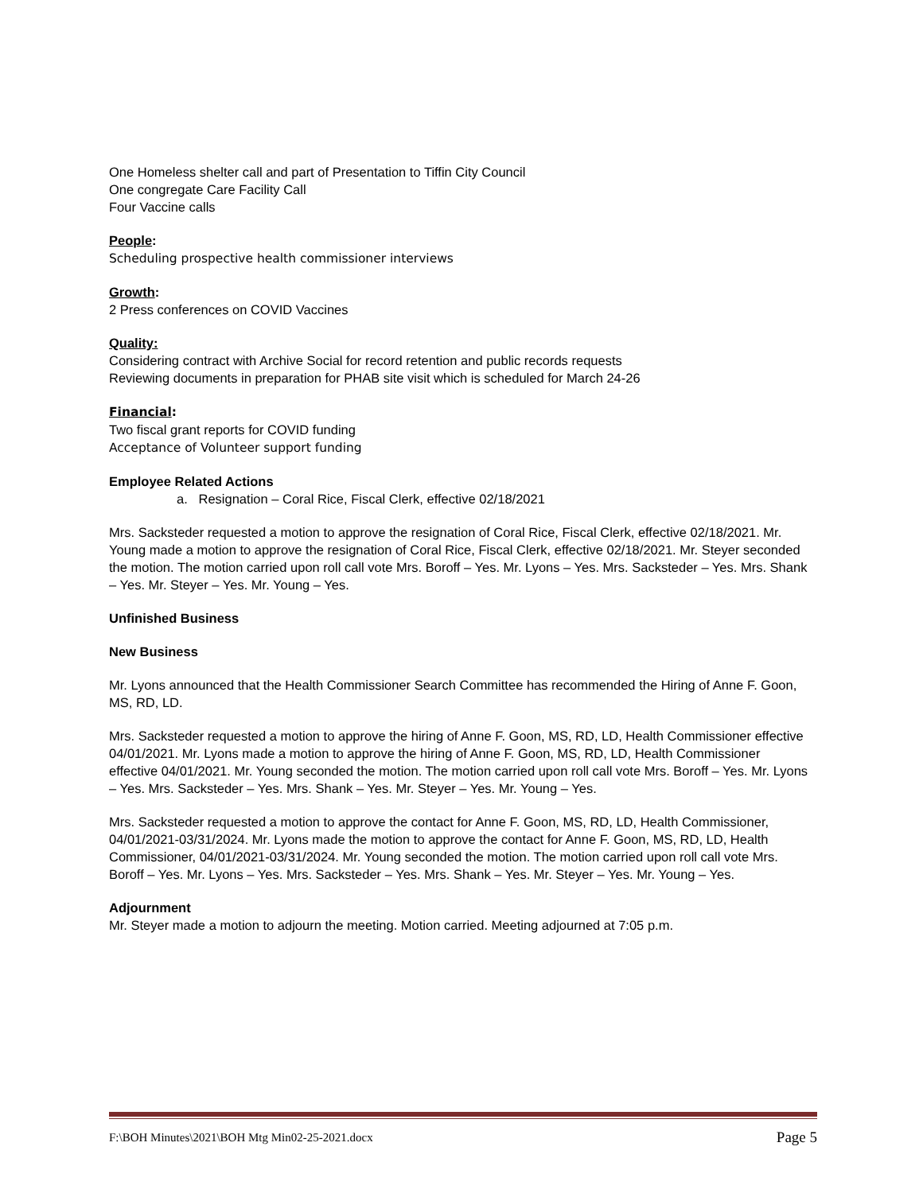One Homeless shelter call and part of Presentation to Tiffin City Council
One congregate Care Facility Call
Four Vaccine calls
People:
Scheduling prospective health commissioner interviews
Growth:
2 Press conferences on COVID Vaccines
Quality:
Considering contract with Archive Social for record retention and public records requests
Reviewing documents in preparation for PHAB site visit which is scheduled for March 24-26
Financial:
Two fiscal grant reports for COVID funding
Acceptance of Volunteer support funding
Employee Related Actions
a. Resignation – Coral Rice, Fiscal Clerk, effective 02/18/2021
Mrs. Sacksteder requested a motion to approve the resignation of Coral Rice, Fiscal Clerk, effective 02/18/2021. Mr. Young made a motion to approve the resignation of Coral Rice, Fiscal Clerk, effective 02/18/2021. Mr. Steyer seconded the motion. The motion carried upon roll call vote Mrs. Boroff – Yes. Mr. Lyons – Yes. Mrs. Sacksteder – Yes. Mrs. Shank – Yes. Mr. Steyer – Yes. Mr. Young – Yes.
Unfinished Business
New Business
Mr. Lyons announced that the Health Commissioner Search Committee has recommended the Hiring of Anne F. Goon, MS, RD, LD.
Mrs. Sacksteder requested a motion to approve the hiring of Anne F. Goon, MS, RD, LD, Health Commissioner effective 04/01/2021. Mr. Lyons made a motion to approve the hiring of Anne F. Goon, MS, RD, LD, Health Commissioner effective 04/01/2021. Mr. Young seconded the motion. The motion carried upon roll call vote Mrs. Boroff – Yes. Mr. Lyons – Yes. Mrs. Sacksteder – Yes. Mrs. Shank – Yes. Mr. Steyer – Yes. Mr. Young – Yes.
Mrs. Sacksteder requested a motion to approve the contact for Anne F. Goon, MS, RD, LD, Health Commissioner, 04/01/2021-03/31/2024. Mr. Lyons made the motion to approve the contact for Anne F. Goon, MS, RD, LD, Health Commissioner, 04/01/2021-03/31/2024. Mr. Young seconded the motion. The motion carried upon roll call vote Mrs. Boroff – Yes. Mr. Lyons – Yes. Mrs. Sacksteder – Yes. Mrs. Shank – Yes. Mr. Steyer – Yes. Mr. Young – Yes.
Adjournment
Mr. Steyer made a motion to adjourn the meeting. Motion carried. Meeting adjourned at 7:05 p.m.
F:\BOH Minutes\2021\BOH Mtg Min02-25-2021.docx Page 5